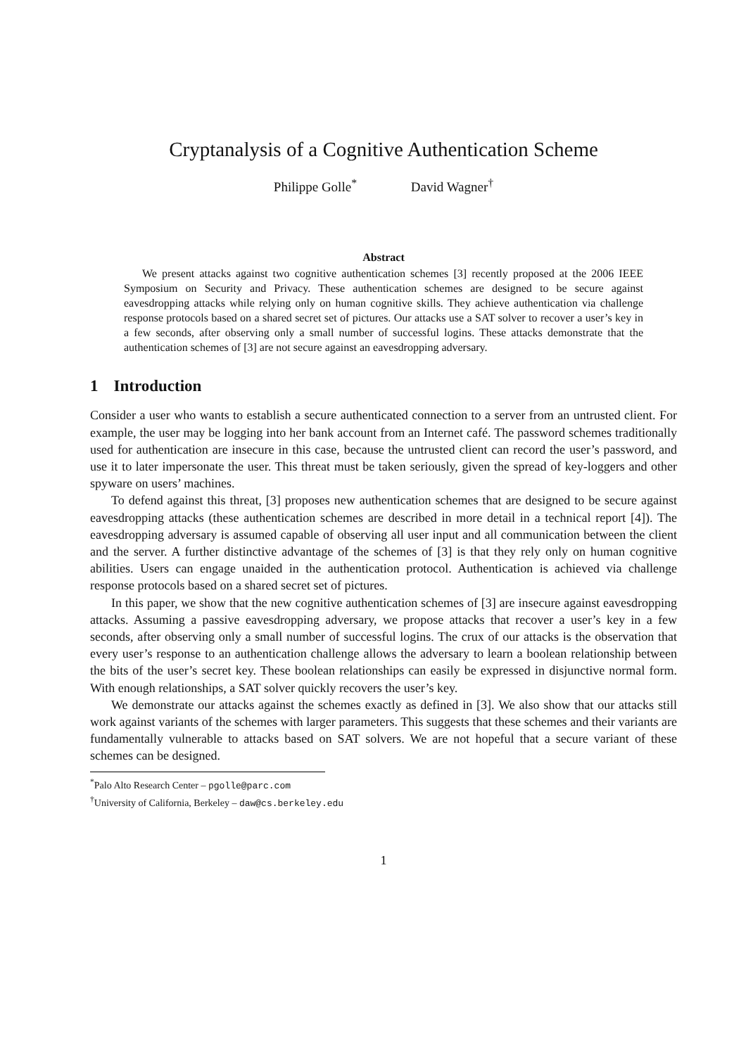Cryptanalysis of a Cognitive Authentication Scheme
Philippe Golle<sup>*</sup> David Wagner<sup>†</sup>
Abstract
We present attacks against two cognitive authentication schemes [3] recently proposed at the 2006 IEEE Symposium on Security and Privacy. These authentication schemes are designed to be secure against eavesdropping attacks while relying only on human cognitive skills. They achieve authentication via challenge response protocols based on a shared secret set of pictures. Our attacks use a SAT solver to recover a user’s key in a few seconds, after observing only a small number of successful logins. These attacks demonstrate that the authentication schemes of [3] are not secure against an eavesdropping adversary.
1 Introduction
Consider a user who wants to establish a secure authenticated connection to a server from an untrusted client. For example, the user may be logging into her bank account from an Internet café. The password schemes traditionally used for authentication are insecure in this case, because the untrusted client can record the user’s password, and use it to later impersonate the user. This threat must be taken seriously, given the spread of key-loggers and other spyware on users’ machines.
To defend against this threat, [3] proposes new authentication schemes that are designed to be secure against eavesdropping attacks (these authentication schemes are described in more detail in a technical report [4]). The eavesdropping adversary is assumed capable of observing all user input and all communication between the client and the server. A further distinctive advantage of the schemes of [3] is that they rely only on human cognitive abilities. Users can engage unaided in the authentication protocol. Authentication is achieved via challenge response protocols based on a shared secret set of pictures.
In this paper, we show that the new cognitive authentication schemes of [3] are insecure against eavesdropping attacks. Assuming a passive eavesdropping adversary, we propose attacks that recover a user’s key in a few seconds, after observing only a small number of successful logins. The crux of our attacks is the observation that every user’s response to an authentication challenge allows the adversary to learn a boolean relationship between the bits of the user’s secret key. These boolean relationships can easily be expressed in disjunctive normal form. With enough relationships, a SAT solver quickly recovers the user’s key.
We demonstrate our attacks against the schemes exactly as defined in [3]. We also show that our attacks still work against variants of the schemes with larger parameters. This suggests that these schemes and their variants are fundamentally vulnerable to attacks based on SAT solvers. We are not hopeful that a secure variant of these schemes can be designed.
<sup>*</sup> Palo Alto Research Center – pgolle@parc.com
<sup>†</sup> University of California, Berkeley – daw@cs.berkeley.edu
1